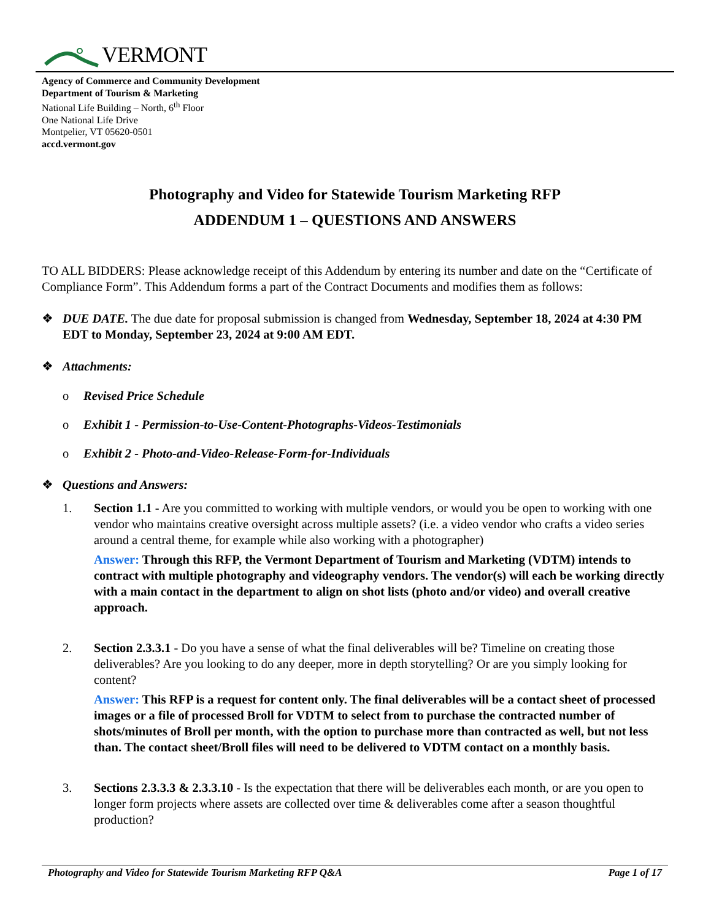VERMONT
Agency of Commerce and Community Development
Department of Tourism & Marketing
National Life Building – North, 6<sup>th</sup> Floor
One National Life Drive
Montpelier, VT 05620-0501
accd.vermont.gov
Photography and Video for Statewide Tourism Marketing RFP
ADDENDUM 1 – QUESTIONS AND ANSWERS
TO ALL BIDDERS: Please acknowledge receipt of this Addendum by entering its number and date on the “Certificate of Compliance Form”. This Addendum forms a part of the Contract Documents and modifies them as follows:
❖ DUE DATE. The due date for proposal submission is changed from Wednesday, September 18, 2024 at 4:30 PM EDT to Monday, September 23, 2024 at 9:00 AM EDT.
❖ Attachments:
o Revised Price Schedule
o Exhibit 1 - Permission-to-Use-Content-Photographs-Videos-Testimonials
o Exhibit 2 - Photo-and-Video-Release-Form-for-Individuals
❖ Questions and Answers:
1.
Section 1.1 - Are you committed to working with multiple vendors, or would you be open to working with one vendor who maintains creative oversight across multiple assets? (i.e. a video vendor who crafts a video series around a central theme, for example while also working with a photographer)
Answer: Through this RFP, the Vermont Department of Tourism and Marketing (VDTM) intends to contract with multiple photography and videography vendors. The vendor(s) will each be working directly with a main contact in the department to align on shot lists (photo and/or video) and overall creative approach.
2.
Section 2.3.3.1 - Do you have a sense of what the final deliverables will be? Timeline on creating those deliverables? Are you looking to do any deeper, more in depth storytelling? Or are you simply looking for content?
Answer: This RFP is a request for content only. The final deliverables will be a contact sheet of processed images or a file of processed Broll for VDTM to select from to purchase the contracted number of shots/minutes of Broll per month, with the option to purchase more than contracted as well, but not less than. The contact sheet/Broll files will need to be delivered to VDTM contact on a monthly basis.
3.
Sections 2.3.3.3 & 2.3.3.10 - Is the expectation that there will be deliverables each month, or are you open to longer form projects where assets are collected over time & deliverables come after a season thoughtful production?
Photography and Video for Statewide Tourism Marketing RFP Q&A Page 1 of 17